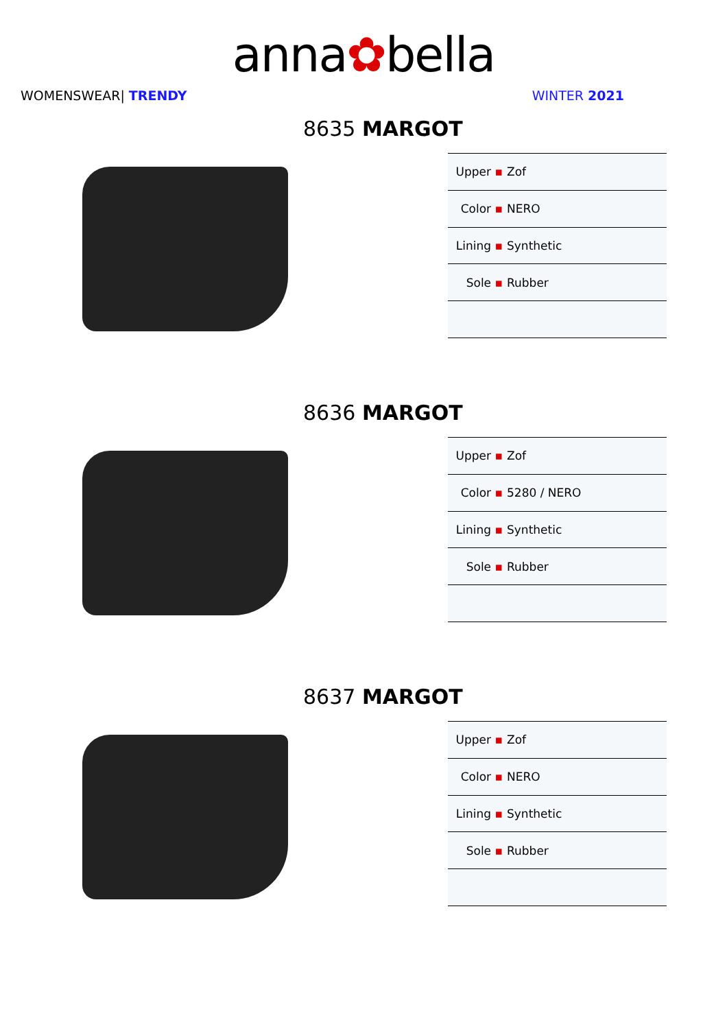anna✿bella
WOMENSWEAR| TRENDY WINTER 2021
8635 MARGOT
| Upper ▪ | Zof |
| Color ▪ | NERO |
| Lining ▪ | Synthetic |
| Sole ▪ | Rubber |
8636 MARGOT
| Upper ▪ | Zof |
| Color ▪ | 5280 / NERO |
| Lining ▪ | Synthetic |
| Sole ▪ | Rubber |
8637 MARGOT
| Upper ▪ | Zof |
| Color ▪ | NERO |
| Lining ▪ | Synthetic |
| Sole ▪ | Rubber |